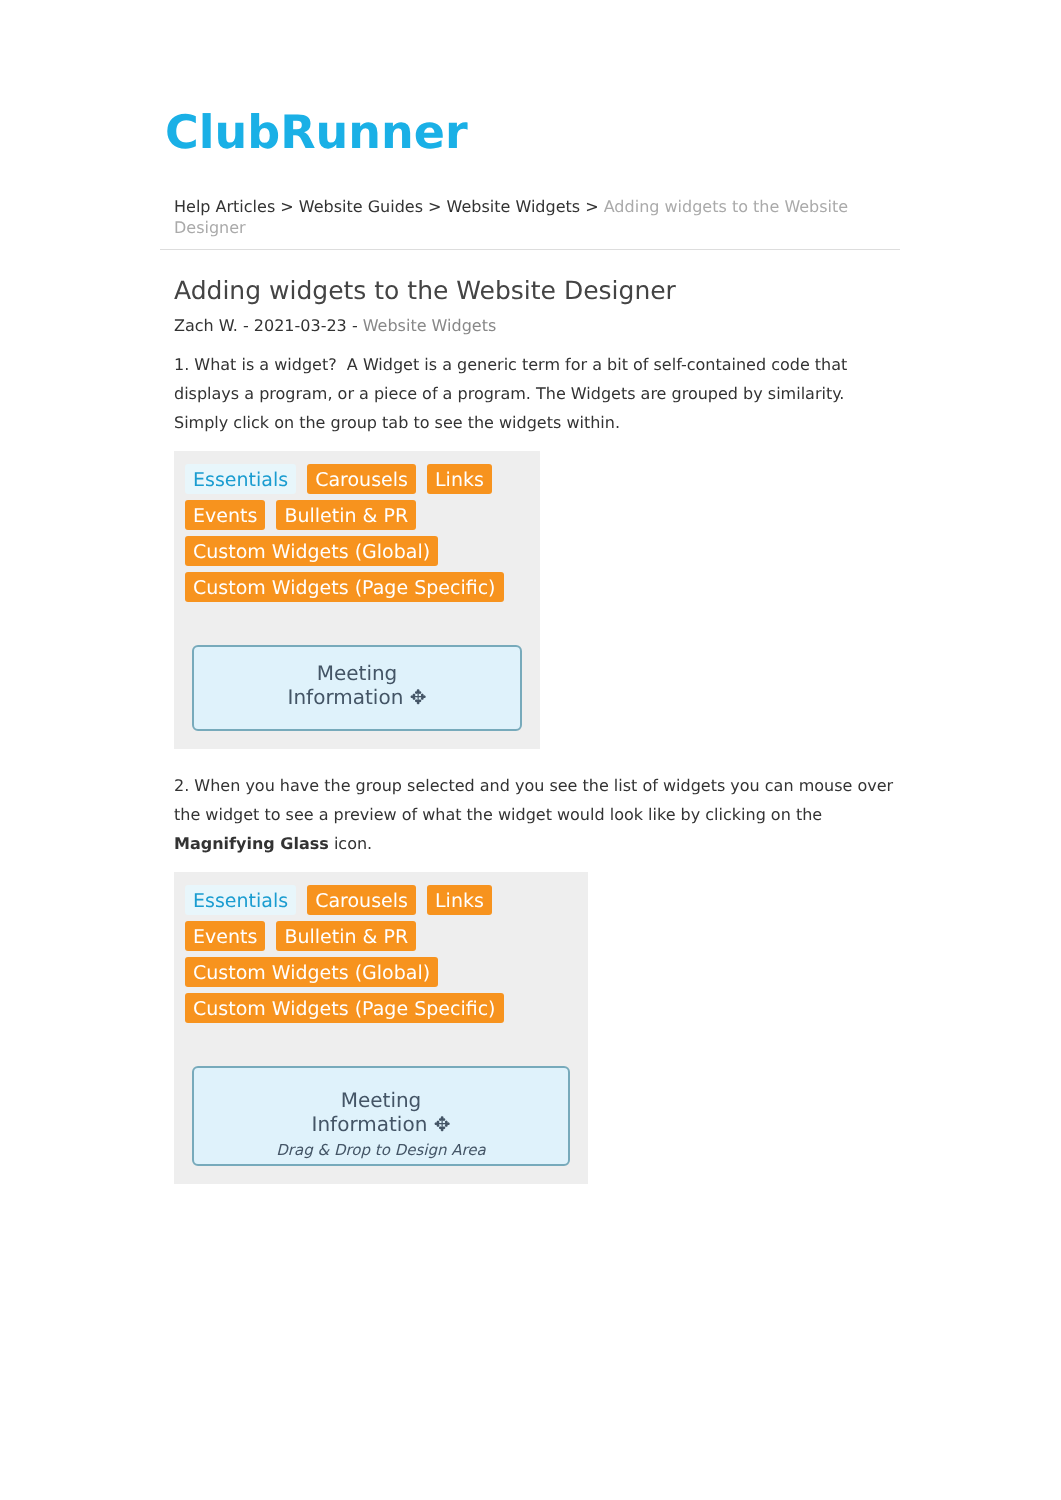ClubRunner
Help Articles > Website Guides > Website Widgets > Adding widgets to the Website Designer
Adding widgets to the Website Designer
Zach W. - 2021-03-23 - Website Widgets
1. What is a widget? A Widget is a generic term for a bit of self-contained code that displays a program, or a piece of a program. The Widgets are grouped by similarity. Simply click on the group tab to see the widgets within.
Essentials Carousels Links
Events Bulletin & PR
Custom Widgets (Global)
Custom Widgets (Page Specific)
Meeting
Information ✥
2. When you have the group selected and you see the list of widgets you can mouse over the widget to see a preview of what the widget would look like by clicking on the Magnifying Glass icon.
Essentials Carousels Links
Events Bulletin & PR
Custom Widgets (Global)
Custom Widgets (Page Specific)
Meeting
Information ✥
Drag & Drop to Design Area